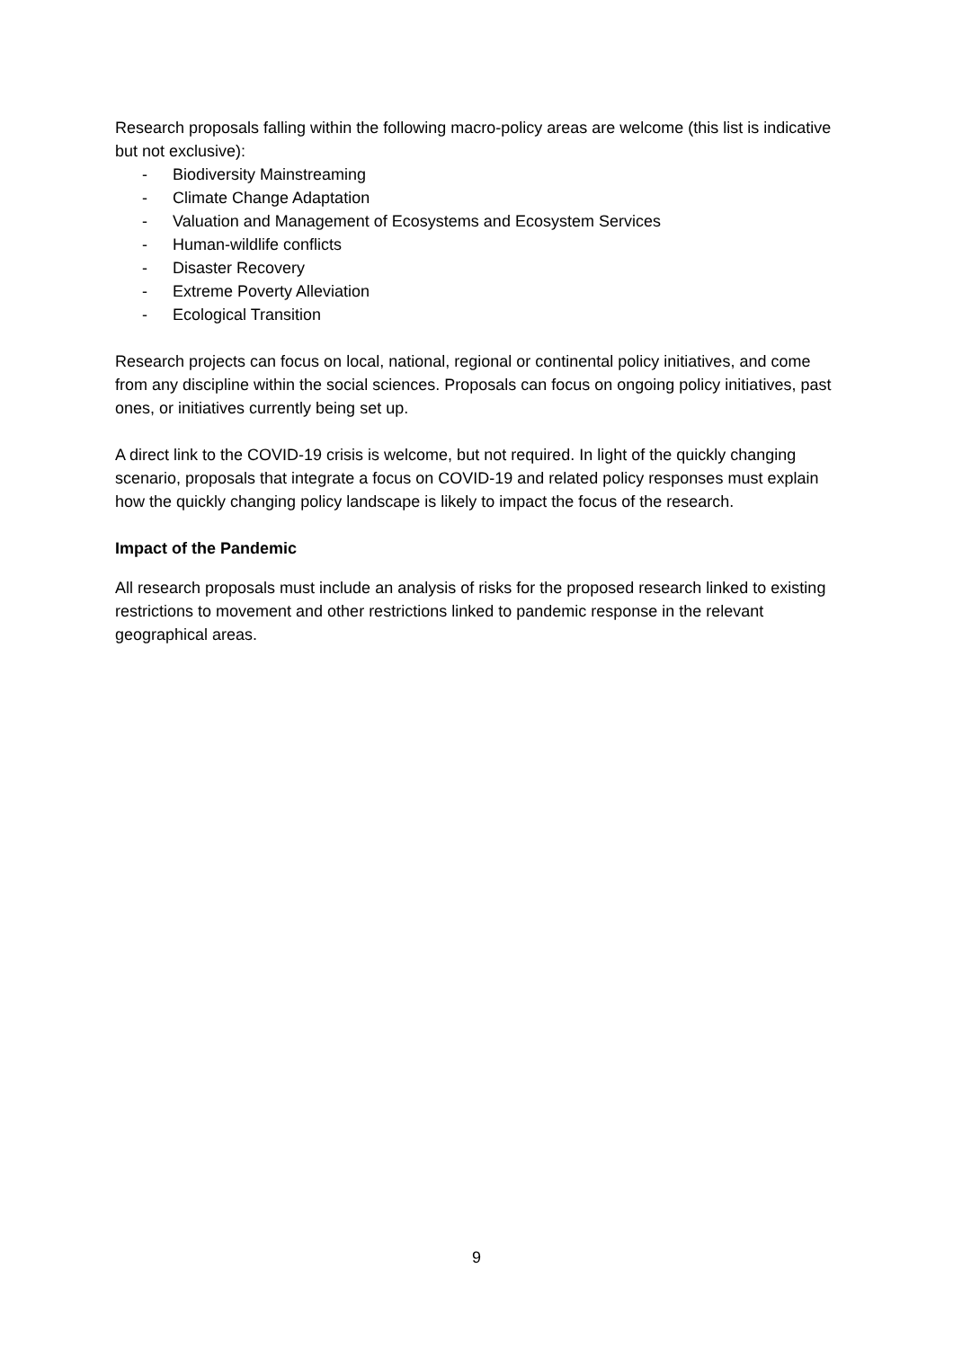Research proposals falling within the following macro-policy areas are welcome (this list is indicative but not exclusive):
- Biodiversity Mainstreaming
- Climate Change Adaptation
- Valuation and Management of Ecosystems and Ecosystem Services
- Human-wildlife conflicts
- Disaster Recovery
- Extreme Poverty Alleviation
- Ecological Transition
Research projects can focus on local, national, regional or continental policy initiatives, and come from any discipline within the social sciences. Proposals can focus on ongoing policy initiatives, past ones, or initiatives currently being set up.
A direct link to the COVID-19 crisis is welcome, but not required. In light of the quickly changing scenario, proposals that integrate a focus on COVID-19 and related policy responses must explain how the quickly changing policy landscape is likely to impact the focus of the research.
Impact of the Pandemic
All research proposals must include an analysis of risks for the proposed research linked to existing restrictions to movement and other restrictions linked to pandemic response in the relevant geographical areas.
9